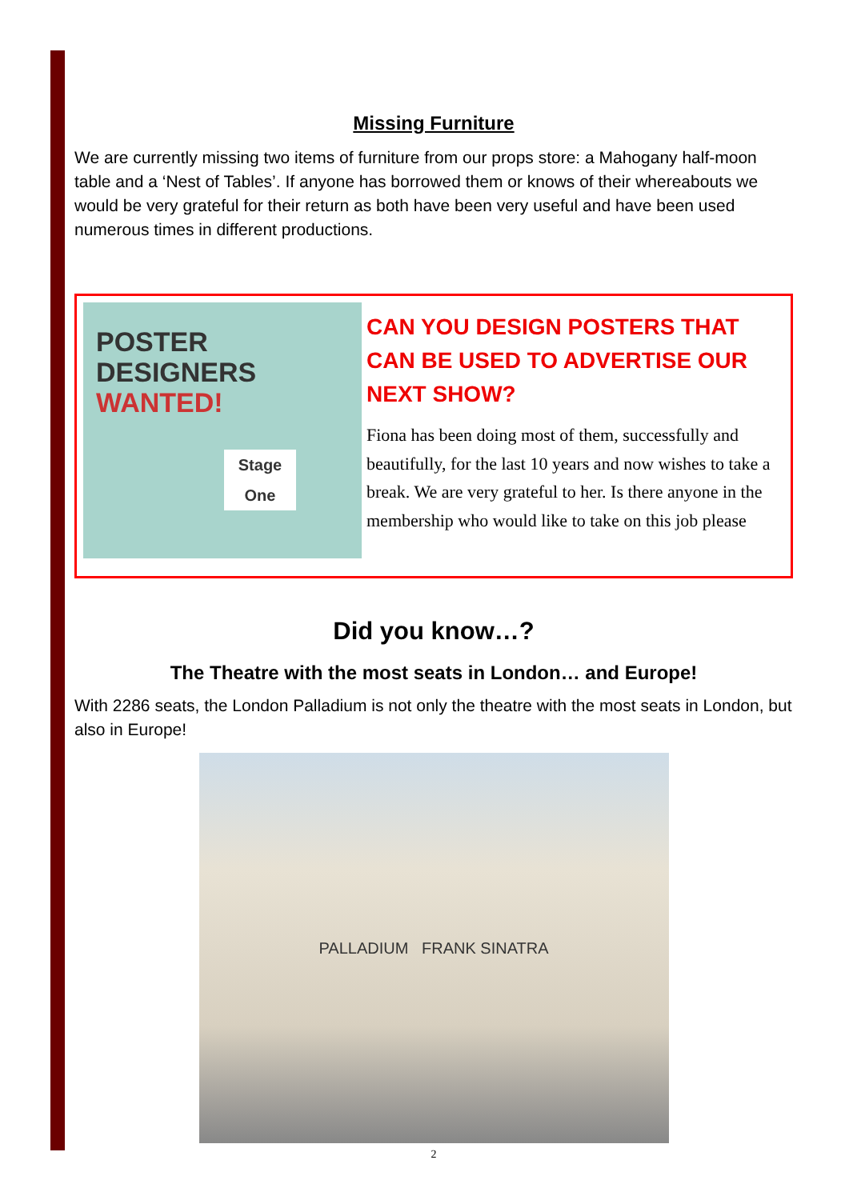Missing Furniture
We are currently missing two items of furniture from our props store: a Mahogany half-moon table and a ‘Nest of Tables’. If anyone has borrowed them or knows of their whereabouts we would be very grateful for their return as both have been very useful and have been used numerous times in different productions.
POSTER
DESIGNERS
WANTED!
Stage One
CAN YOU DESIGN POSTERS THAT CAN BE USED TO ADVERTISE OUR NEXT SHOW?
Fiona has been doing most of them, successfully and beautifully, for the last 10 years and now wishes to take a break. We are very grateful to her. Is there anyone in the membership who would like to take on this job please
Did you know…?
The Theatre with the most seats in London… and Europe!
With 2286 seats, the London Palladium is not only the theatre with the most seats in London, but also in Europe!
PALLADIUM FRANK SINATRA
2